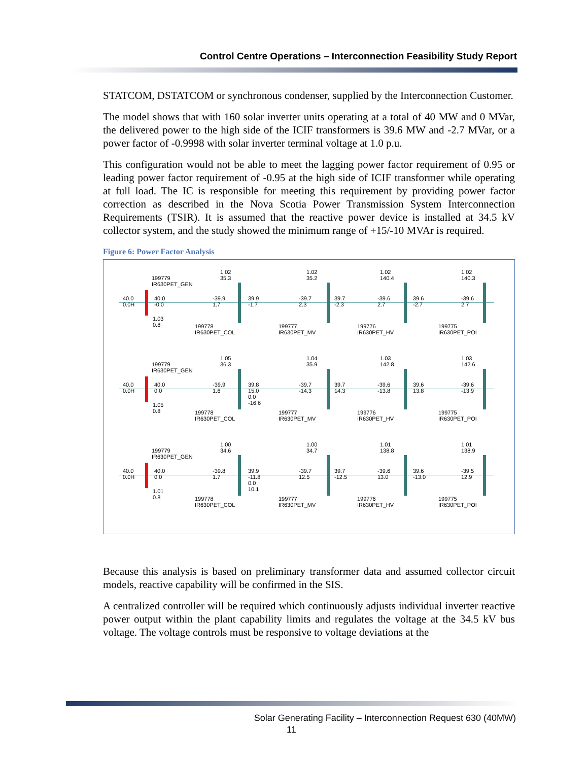Control Centre Operations – Interconnection Feasibility Study Report
STATCOM, DSTATCOM or synchronous condenser, supplied by the Interconnection Customer.
The model shows that with 160 solar inverter units operating at a total of 40 MW and 0 MVar, the delivered power to the high side of the ICIF transformers is 39.6 MW and -2.7 MVar, or a power factor of -0.9998 with solar inverter terminal voltage at 1.0 p.u.
This configuration would not be able to meet the lagging power factor requirement of 0.95 or leading power factor requirement of -0.95 at the high side of ICIF transformer while operating at full load. The IC is responsible for meeting this requirement by providing power factor correction as described in the Nova Scotia Power Transmission System Interconnection Requirements (TSIR). It is assumed that the reactive power device is installed at 34.5 kV collector system, and the study showed the minimum range of +15/-10 MVAr is required.
Figure 6: Power Factor Analysis
199779
IR630PET_GEN
40.0
0.0H
40.0
-0.0
1.03
0.8
1.02
35.3
-39.9
1.7
199778
IR630PET_COL
39.9
-1.7
1.02
35.2
-39.7
2.3
199777
IR630PET_MV
39.7
-2.3
1.02
140.4
-39.6
2.7
199776
IR630PET_HV
39.6
-2.7
1.02
140.3
-39.6
2.7
199775
IR630PET_POI
199779
IR630PET_GEN
40.0
0.0H
40.0
0.0
1.05
0.8
1.05
36.3
-39.9
1.6
199778
IR630PET_COL
39.8
15.0
0.0
-16.6
1.04
35.9
-39.7
-14.3
199777
IR630PET_MV
39.7
14.3
1.03
142.8
-39.6
-13.8
199776
IR630PET_HV
39.6
13.8
1.03
142.6
-39.6
-13.9
199775
IR630PET_POI
199779
IR630PET_GEN
40.0
0.0H
40.0
0.0
1.01
0.8
1.00
34.6
-39.8
1.7
199778
IR630PET_COL
39.9
-11.8
0.0
10.1
1.00
34.7
-39.7
12.5
199777
IR630PET_MV
39.7
-12.5
1.01
138.8
-39.6
13.0
199776
IR630PET_HV
39.6
-13.0
1.01
138.9
-39.5
12.9
199775
IR630PET_POI
Because this analysis is based on preliminary transformer data and assumed collector circuit models, reactive capability will be confirmed in the SIS.
A centralized controller will be required which continuously adjusts individual inverter reactive power output within the plant capability limits and regulates the voltage at the 34.5 kV bus voltage. The voltage controls must be responsive to voltage deviations at the
Solar Generating Facility – Interconnection Request 630 (40MW)
11